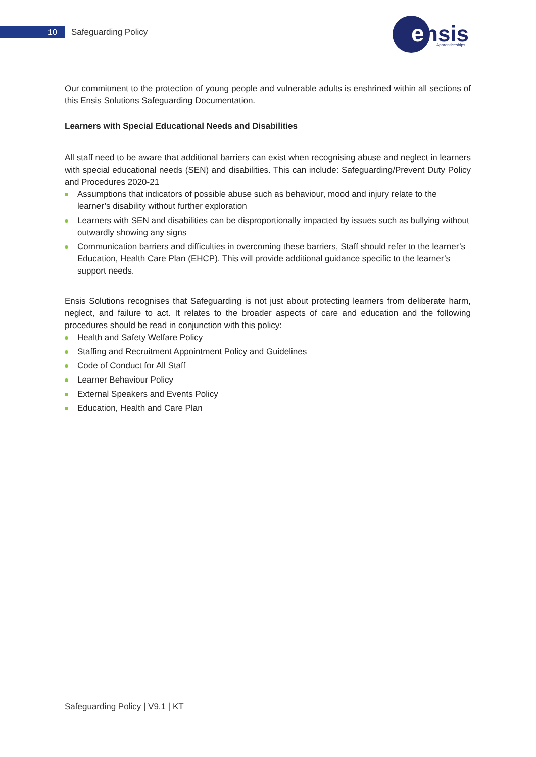10 Safeguarding Policy
e
nsis
Apprenticeships
Our commitment to the protection of young people and vulnerable adults is enshrined within all sections of this Ensis Solutions Safeguarding Documentation.
Learners with Special Educational Needs and Disabilities
All staff need to be aware that additional barriers can exist when recognising abuse and neglect in learners with special educational needs (SEN) and disabilities. This can include: Safeguarding/Prevent Duty Policy and Procedures 2020-21
Assumptions that indicators of possible abuse such as behaviour, mood and injury relate to the learner’s disability without further exploration
Learners with SEN and disabilities can be disproportionally impacted by issues such as bullying without outwardly showing any signs
Communication barriers and difficulties in overcoming these barriers, Staff should refer to the learner’s Education, Health Care Plan (EHCP). This will provide additional guidance specific to the learner’s support needs.
Ensis Solutions recognises that Safeguarding is not just about protecting learners from deliberate harm, neglect, and failure to act. It relates to the broader aspects of care and education and the following procedures should be read in conjunction with this policy:
Health and Safety Welfare Policy
Staffing and Recruitment Appointment Policy and Guidelines
Code of Conduct for All Staff
Learner Behaviour Policy
External Speakers and Events Policy
Education, Health and Care Plan
Safeguarding Policy | V9.1 | KT